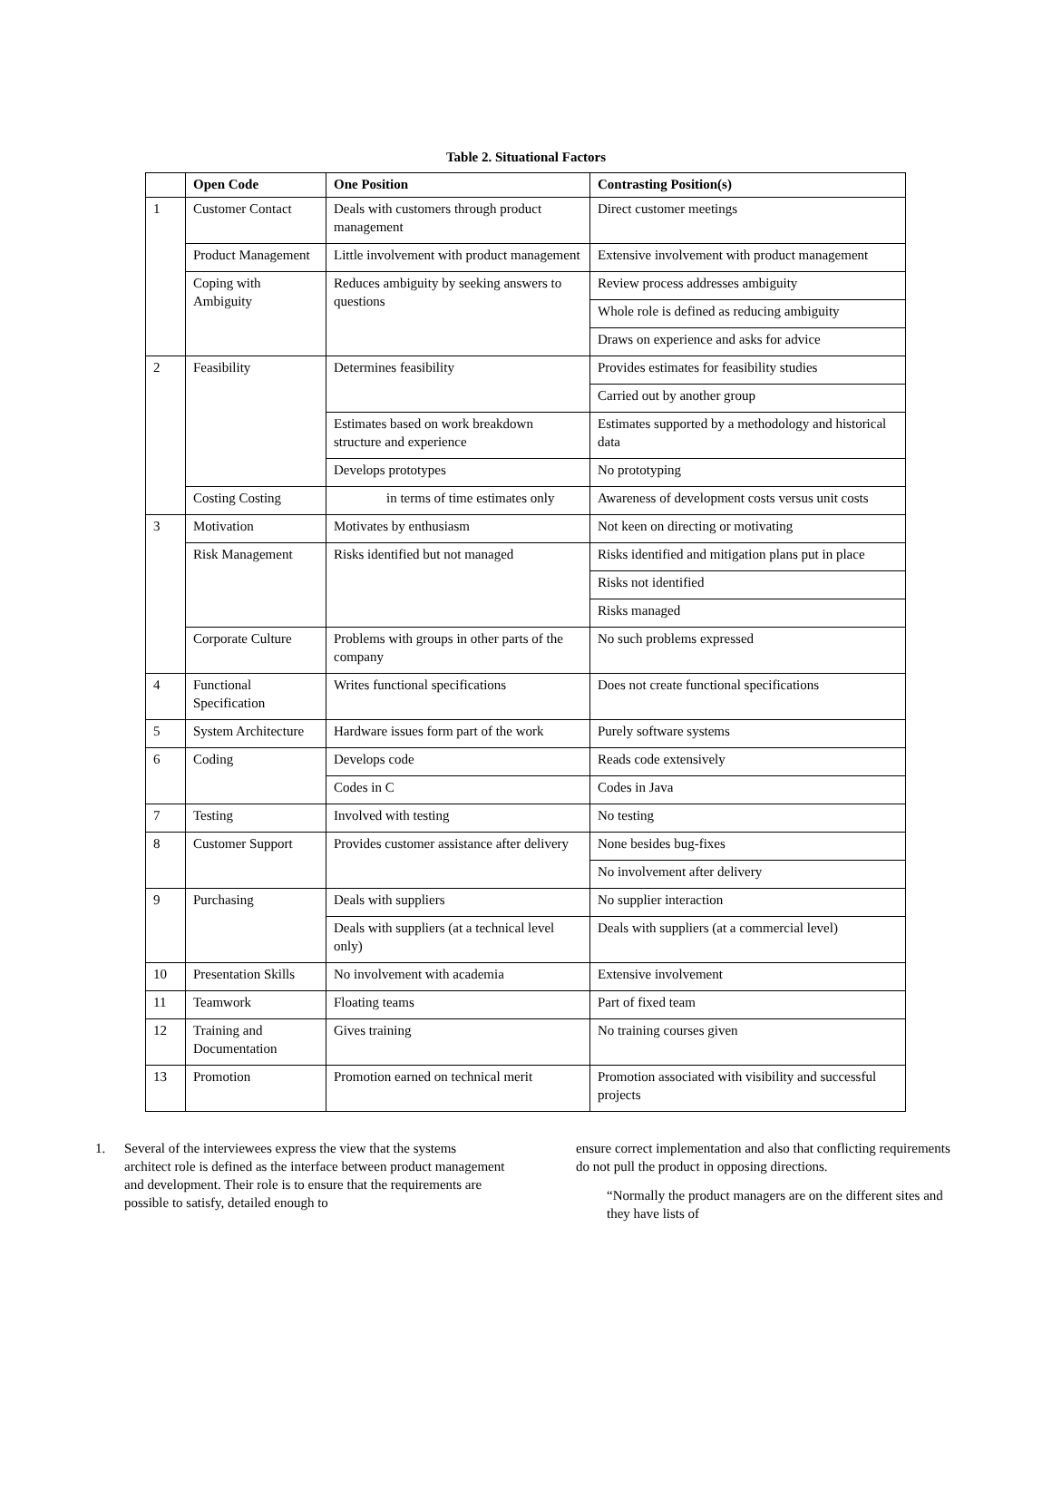Table 2. Situational Factors
| | Open Code | One Position | Contrasting Position(s) |
| --- | --- | --- | --- |
| 1 | Customer Contact | Deals with customers through product management | Direct customer meetings |
| | Product Management | Little involvement with product management | Extensive involvement with product management |
| | Coping with Ambiguity | Reduces ambiguity by seeking answers to questions | Review process addresses ambiguity |
| | | | Whole role is defined as reducing ambiguity |
| | | | Draws on experience and asks for advice |
| 2 | Feasibility | Determines feasibility | Provides estimates for feasibility studies |
| | | | Carried out by another group |
| | | Estimates based on work breakdown structure and experience | Estimates supported by a methodology and historical data |
| | | Develops prototypes | No prototyping |
| | Costing Costing | in terms of time estimates only | Awareness of development costs versus unit costs |
| 3 | Motivation | Motivates by enthusiasm | Not keen on directing or motivating |
| | Risk Management | Risks identified but not managed | Risks identified and mitigation plans put in place |
| | | | Risks not identified |
| | | | Risks managed |
| | Corporate Culture | Problems with groups in other parts of the company | No such problems expressed |
| 4 | Functional Specification | Writes functional specifications | Does not create functional specifications |
| 5 | System Architecture | Hardware issues form part of the work | Purely software systems |
| 6 | Coding | Develops code | Reads code extensively |
| | | Codes in C | Codes in Java |
| 7 | Testing | Involved with testing | No testing |
| 8 | Customer Support | Provides customer assistance after delivery | None besides bug-fixes |
| | | | No involvement after delivery |
| 9 | Purchasing | Deals with suppliers | No supplier interaction |
| | | Deals with suppliers (at a technical level only) | Deals with suppliers (at a commercial level) |
| 10 | Presentation Skills | No involvement with academia | Extensive involvement |
| 11 | Teamwork | Floating teams | Part of fixed team |
| 12 | Training and Documentation | Gives training | No training courses given |
| 13 | Promotion | Promotion earned on technical merit | Promotion associated with visibility and successful projects |
1. Several of the interviewees express the view that the systems architect role is defined as the interface between product management and development. Their role is to ensure that the requirements are possible to satisfy, detailed enough to
ensure correct implementation and also that conflicting requirements do not pull the product in opposing directions.
“Normally the product managers are on the different sites and they have lists of